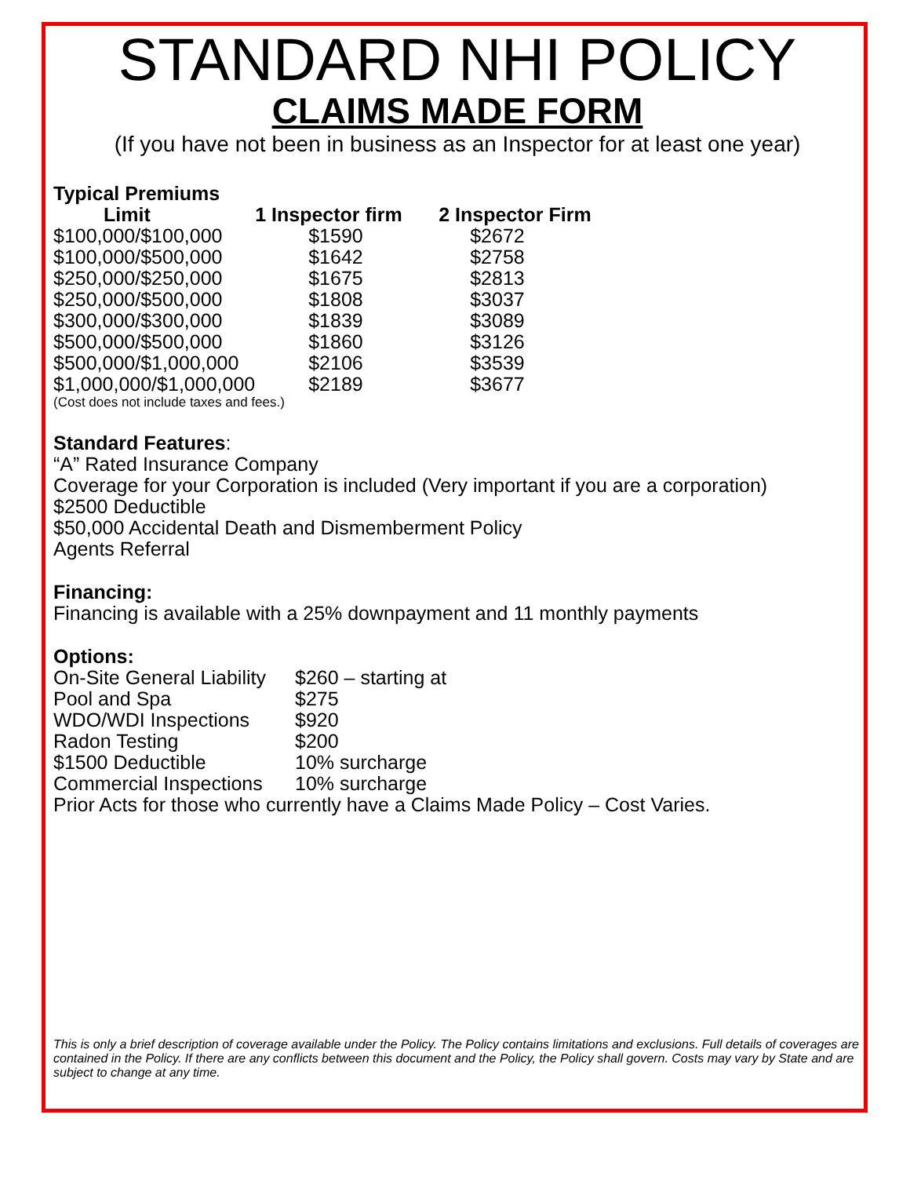STANDARD NHI POLICY
CLAIMS MADE FORM
(If you have not been in business as an Inspector for at least one year)
Typical Premiums
| Limit | 1 Inspector firm | 2 Inspector Firm |
| --- | --- | --- |
| $100,000/$100,000 | $1590 | $2672 |
| $100,000/$500,000 | $1642 | $2758 |
| $250,000/$250,000 | $1675 | $2813 |
| $250,000/$500,000 | $1808 | $3037 |
| $300,000/$300,000 | $1839 | $3089 |
| $500,000/$500,000 | $1860 | $3126 |
| $500,000/$1,000,000 | $2106 | $3539 |
| $1,000,000/$1,000,000 | $2189 | $3677 |
(Cost does not include taxes and fees.)
Standard Features:
“A” Rated Insurance Company
Coverage for your Corporation is included (Very important if you are a corporation)
$2500 Deductible
$50,000 Accidental Death and Dismemberment Policy
Agents Referral
Financing:
Financing is available with a 25% downpayment and 11 monthly payments
Options:
| On-Site General Liability | $260 – starting at |
| Pool and Spa | $275 |
| WDO/WDI Inspections | $920 |
| Radon Testing | $200 |
| $1500 Deductible | 10% surcharge |
| Commercial Inspections | 10% surcharge |
Prior Acts for those who currently have a Claims Made Policy – Cost Varies.
This is only a brief description of coverage available under the Policy. The Policy contains limitations and exclusions. Full details of coverages are contained in the Policy. If there are any conflicts between this document and the Policy, the Policy shall govern. Costs may vary by State and are subject to change at any time.